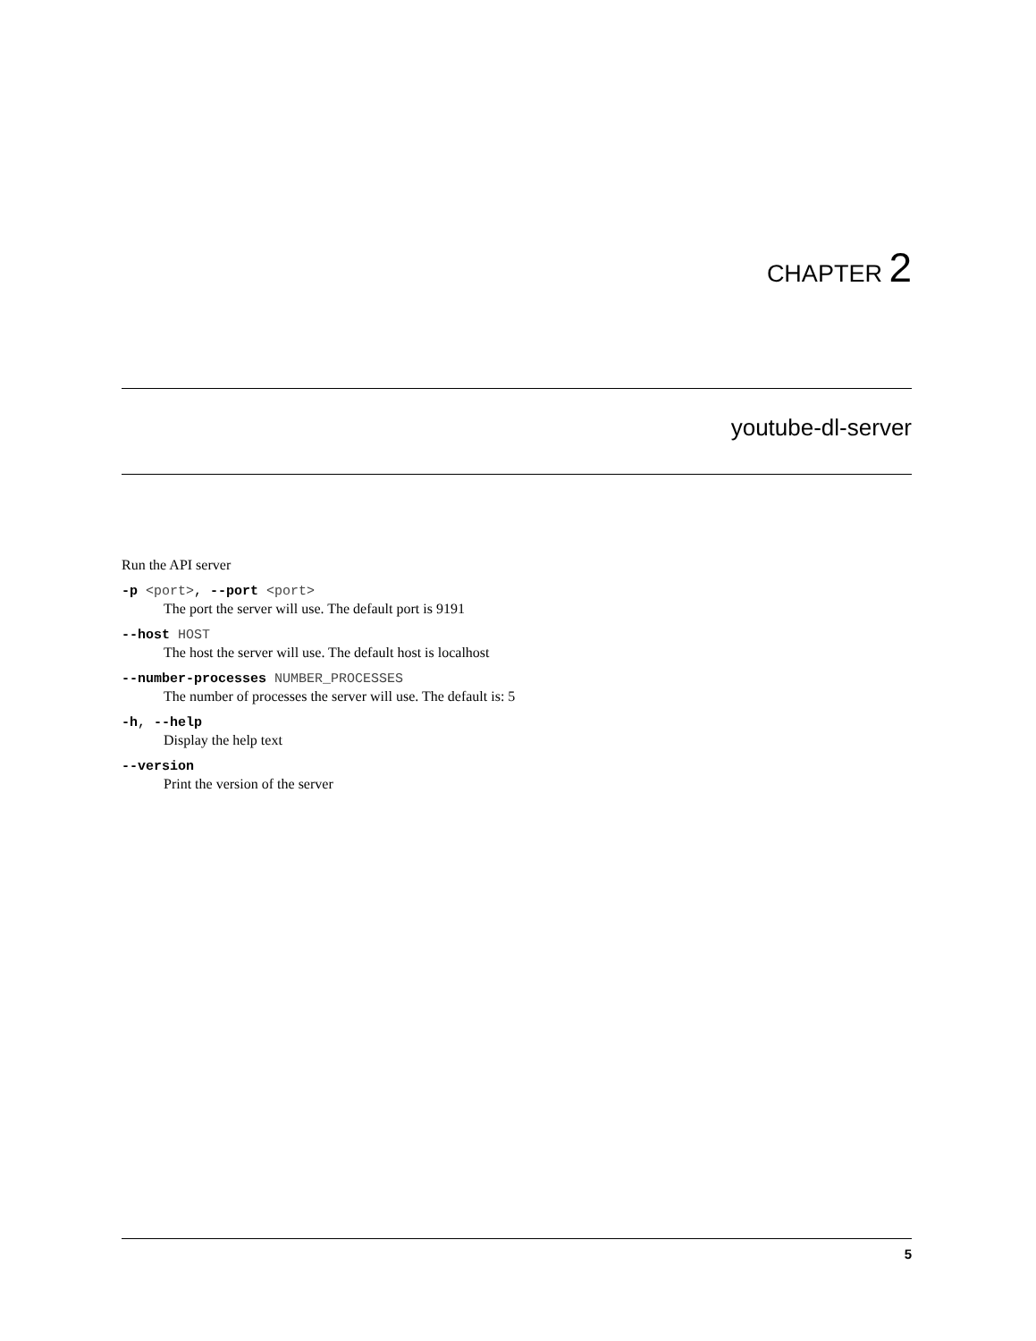CHAPTER 2
youtube-dl-server
Run the API server
-p <port>, --port <port>
The port the server will use. The default port is 9191
--host HOST
The host the server will use. The default host is localhost
--number-processes NUMBER_PROCESSES
The number of processes the server will use. The default is: 5
-h, --help
Display the help text
--version
Print the version of the server
5